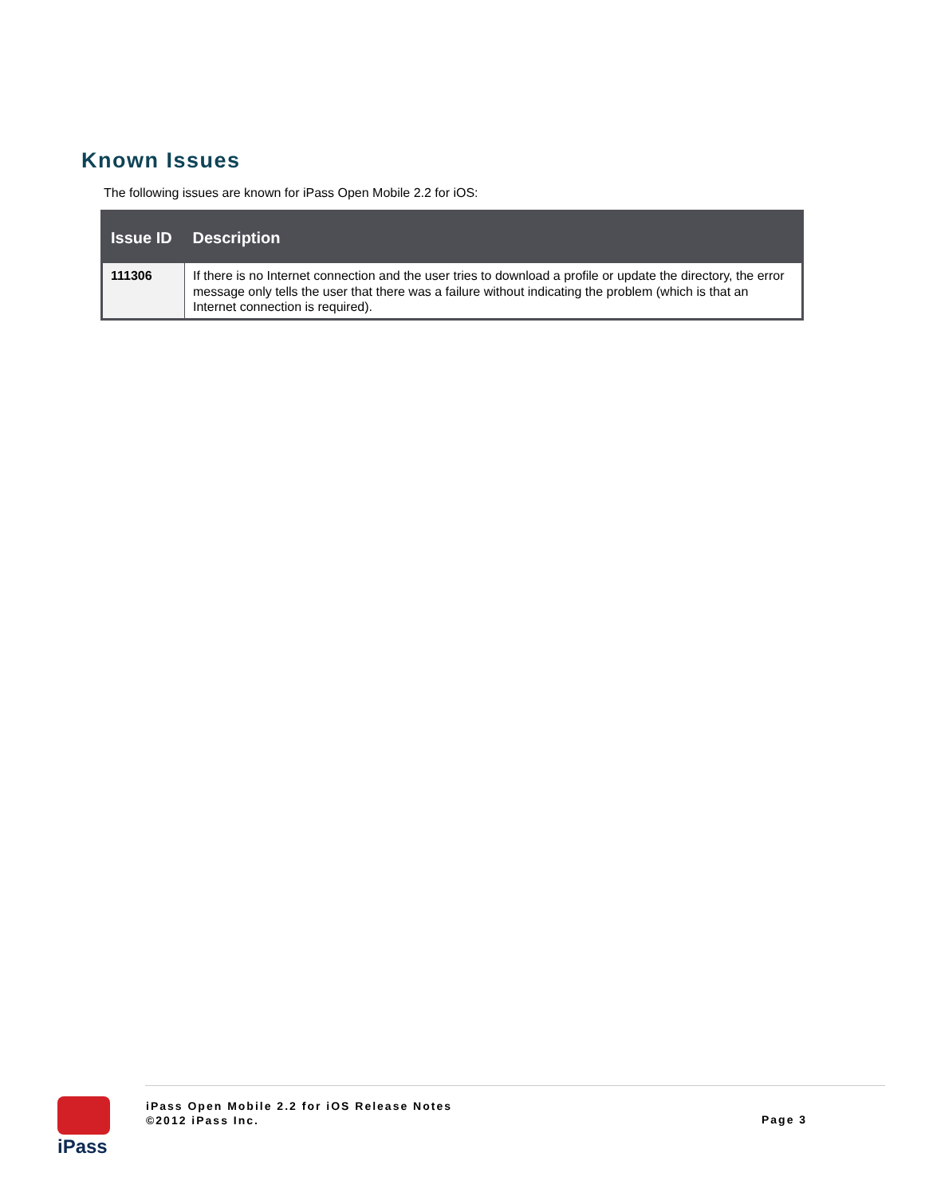Known Issues
The following issues are known for iPass Open Mobile 2.2 for iOS:
| Issue ID | Description |
| --- | --- |
| 111306 | If there is no Internet connection and the user tries to download a profile or update the directory, the error message only tells the user that there was a failure without indicating the problem (which is that an Internet connection is required). |
iPass
iPass Open Mobile 2.2 for iOS Release Notes
©2012 iPass Inc.
Page 3